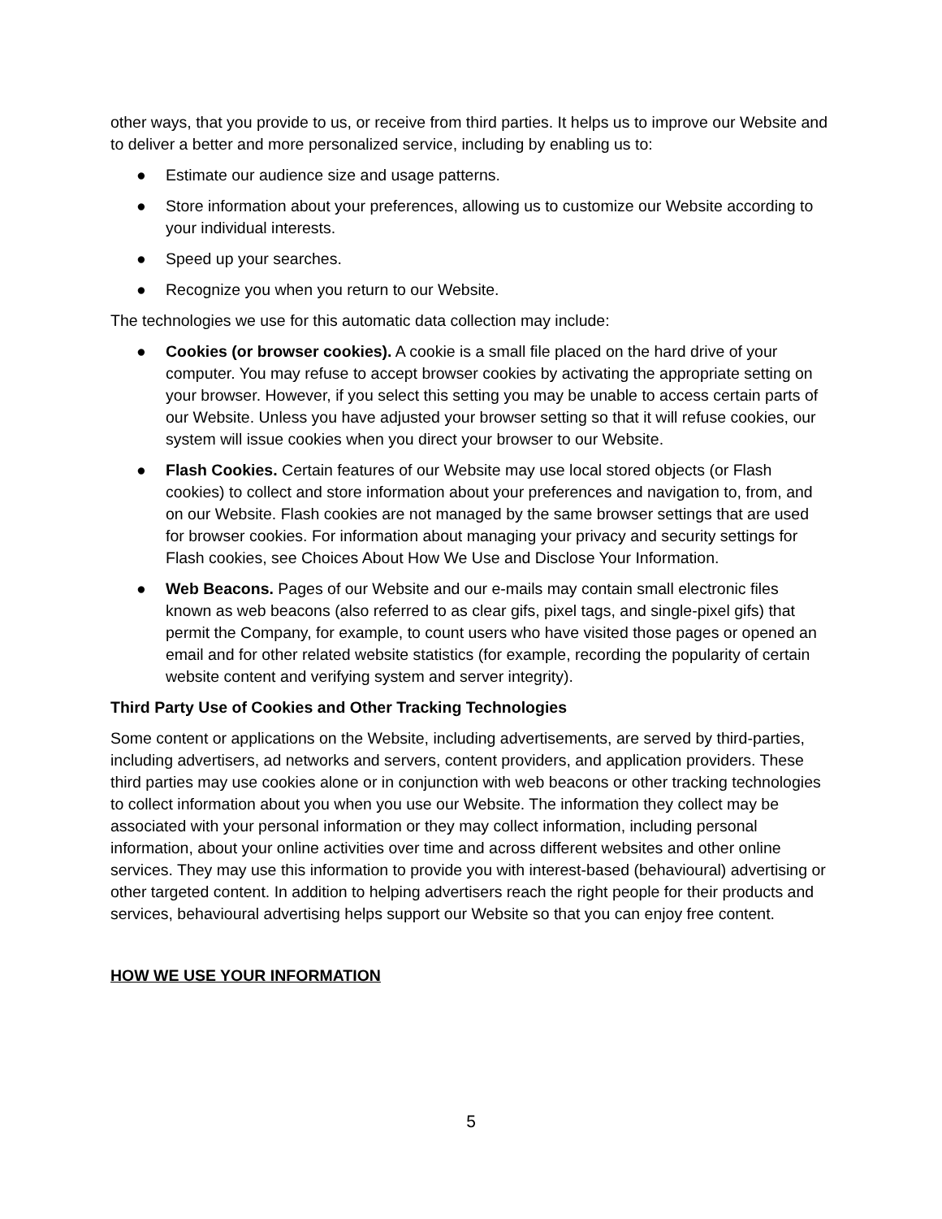other ways, that you provide to us, or receive from third parties. It helps us to improve our Website and to deliver a better and more personalized service, including by enabling us to:
● Estimate our audience size and usage patterns.
● Store information about your preferences, allowing us to customize our Website according to your individual interests.
● Speed up your searches.
● Recognize you when you return to our Website.
The technologies we use for this automatic data collection may include:
● Cookies (or browser cookies). A cookie is a small file placed on the hard drive of your computer. You may refuse to accept browser cookies by activating the appropriate setting on your browser. However, if you select this setting you may be unable to access certain parts of our Website. Unless you have adjusted your browser setting so that it will refuse cookies, our system will issue cookies when you direct your browser to our Website.
● Flash Cookies. Certain features of our Website may use local stored objects (or Flash cookies) to collect and store information about your preferences and navigation to, from, and on our Website. Flash cookies are not managed by the same browser settings that are used for browser cookies. For information about managing your privacy and security settings for Flash cookies, see Choices About How We Use and Disclose Your Information.
● Web Beacons. Pages of our Website and our e-mails may contain small electronic files known as web beacons (also referred to as clear gifs, pixel tags, and single-pixel gifs) that permit the Company, for example, to count users who have visited those pages or opened an email and for other related website statistics (for example, recording the popularity of certain website content and verifying system and server integrity).
Third Party Use of Cookies and Other Tracking Technologies
Some content or applications on the Website, including advertisements, are served by third-parties, including advertisers, ad networks and servers, content providers, and application providers. These third parties may use cookies alone or in conjunction with web beacons or other tracking technologies to collect information about you when you use our Website. The information they collect may be associated with your personal information or they may collect information, including personal information, about your online activities over time and across different websites and other online services. They may use this information to provide you with interest-based (behavioural) advertising or other targeted content. In addition to helping advertisers reach the right people for their products and services, behavioural advertising helps support our Website so that you can enjoy free content.
HOW WE USE YOUR INFORMATION
5